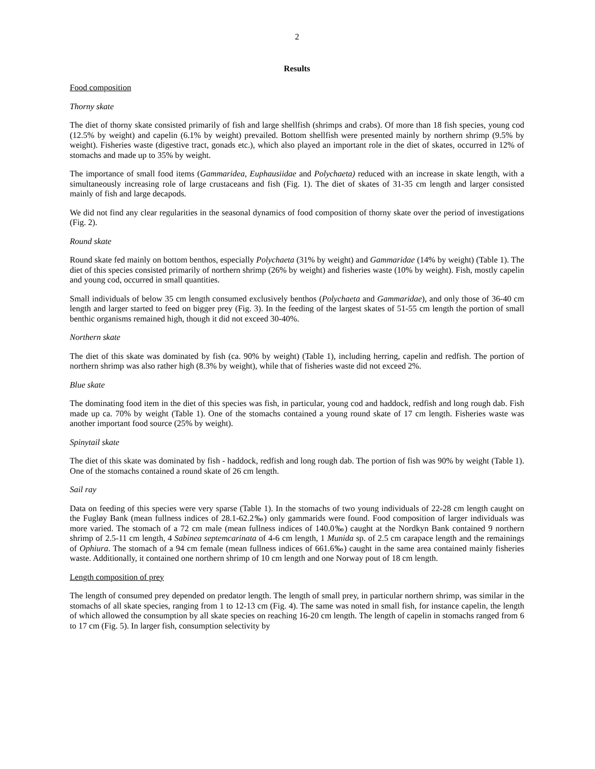2
Results
Food composition
Thorny skate
The diet of thorny skate consisted primarily of fish and large shellfish (shrimps and crabs). Of more than 18 fish species, young cod (12.5% by weight) and capelin (6.1% by weight) prevailed. Bottom shellfish were presented mainly by northern shrimp (9.5% by weight). Fisheries waste (digestive tract, gonads etc.), which also played an important role in the diet of skates, occurred in 12% of stomachs and made up to 35% by weight.
The importance of small food items (Gammaridea, Euphausiidae and Polychaeta) reduced with an increase in skate length, with a simultaneously increasing role of large crustaceans and fish (Fig. 1). The diet of skates of 31-35 cm length and larger consisted mainly of fish and large decapods.
We did not find any clear regularities in the seasonal dynamics of food composition of thorny skate over the period of investigations (Fig. 2).
Round skate
Round skate fed mainly on bottom benthos, especially Polychaeta (31% by weight) and Gammaridae (14% by weight) (Table 1). The diet of this species consisted primarily of northern shrimp (26% by weight) and fisheries waste (10% by weight). Fish, mostly capelin and young cod, occurred in small quantities.
Small individuals of below 35 cm length consumed exclusively benthos (Polychaeta and Gammaridae), and only those of 36-40 cm length and larger started to feed on bigger prey (Fig. 3). In the feeding of the largest skates of 51-55 cm length the portion of small benthic organisms remained high, though it did not exceed 30-40%.
Northern skate
The diet of this skate was dominated by fish (ca. 90% by weight) (Table 1), including herring, capelin and redfish. The portion of northern shrimp was also rather high (8.3% by weight), while that of fisheries waste did not exceed 2%.
Blue skate
The dominating food item in the diet of this species was fish, in particular, young cod and haddock, redfish and long rough dab. Fish made up ca. 70% by weight (Table 1). One of the stomachs contained a young round skate of 17 cm length. Fisheries waste was another important food source (25% by weight).
Spinytail skate
The diet of this skate was dominated by fish - haddock, redfish and long rough dab. The portion of fish was 90% by weight (Table 1). One of the stomachs contained a round skate of 26 cm length.
Sail ray
Data on feeding of this species were very sparse (Table 1). In the stomachs of two young individuals of 22-28 cm length caught on the Fugløy Bank (mean fullness indices of 28.1-62.2‰) only gammarids were found. Food composition of larger individuals was more varied. The stomach of a 72 cm male (mean fullness indices of 140.0‰) caught at the Nordkyn Bank contained 9 northern shrimp of 2.5-11 cm length, 4 Sabinea septemcarinata of 4-6 cm length, 1 Munida sp. of 2.5 cm carapace length and the remainings of Ophiura. The stomach of a 94 cm female (mean fullness indices of 661.6‰) caught in the same area contained mainly fisheries waste. Additionally, it contained one northern shrimp of 10 cm length and one Norway pout of 18 cm length.
Length composition of prey
The length of consumed prey depended on predator length. The length of small prey, in particular northern shrimp, was similar in the stomachs of all skate species, ranging from 1 to 12-13 cm (Fig. 4). The same was noted in small fish, for instance capelin, the length of which allowed the consumption by all skate species on reaching 16-20 cm length. The length of capelin in stomachs ranged from 6 to 17 cm (Fig. 5). In larger fish, consumption selectivity by